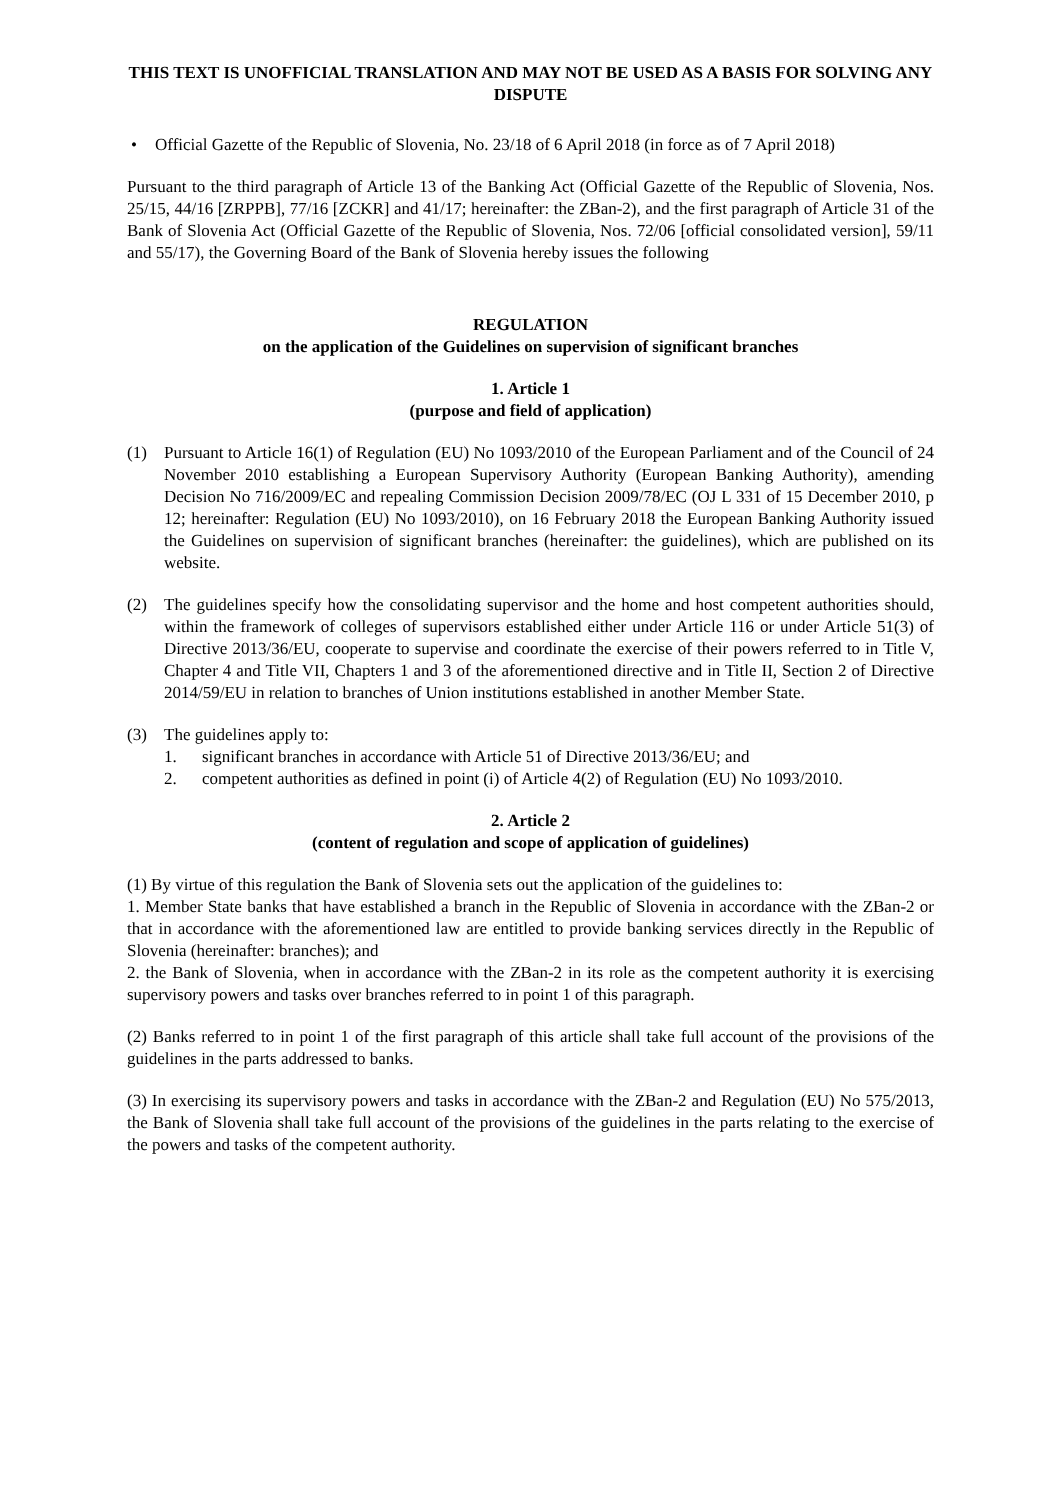THIS TEXT IS UNOFFICIAL TRANSLATION AND MAY NOT BE USED AS A BASIS FOR SOLVING ANY DISPUTE
• Official Gazette of the Republic of Slovenia, No. 23/18 of 6 April 2018 (in force as of 7 April 2018)
Pursuant to the third paragraph of Article 13 of the Banking Act (Official Gazette of the Republic of Slovenia, Nos. 25/15, 44/16 [ZRPPB], 77/16 [ZCKR] and 41/17; hereinafter: the ZBan-2), and the first paragraph of Article 31 of the Bank of Slovenia Act (Official Gazette of the Republic of Slovenia, Nos. 72/06 [official consolidated version], 59/11 and 55/17), the Governing Board of the Bank of Slovenia hereby issues the following
REGULATION
on the application of the Guidelines on supervision of significant branches
1. Article 1
(purpose and field of application)
(1) Pursuant to Article 16(1) of Regulation (EU) No 1093/2010 of the European Parliament and of the Council of 24 November 2010 establishing a European Supervisory Authority (European Banking Authority), amending Decision No 716/2009/EC and repealing Commission Decision 2009/78/EC (OJ L 331 of 15 December 2010, p 12; hereinafter: Regulation (EU) No 1093/2010), on 16 February 2018 the European Banking Authority issued the Guidelines on supervision of significant branches (hereinafter: the guidelines), which are published on its website.
(2) The guidelines specify how the consolidating supervisor and the home and host competent authorities should, within the framework of colleges of supervisors established either under Article 116 or under Article 51(3) of Directive 2013/36/EU, cooperate to supervise and coordinate the exercise of their powers referred to in Title V, Chapter 4 and Title VII, Chapters 1 and 3 of the aforementioned directive and in Title II, Section 2 of Directive 2014/59/EU in relation to branches of Union institutions established in another Member State.
(3) The guidelines apply to:
1. significant branches in accordance with Article 51 of Directive 2013/36/EU; and
2. competent authorities as defined in point (i) of Article 4(2) of Regulation (EU) No 1093/2010.
2. Article 2
(content of regulation and scope of application of guidelines)
(1) By virtue of this regulation the Bank of Slovenia sets out the application of the guidelines to:
1. Member State banks that have established a branch in the Republic of Slovenia in accordance with the ZBan-2 or that in accordance with the aforementioned law are entitled to provide banking services directly in the Republic of Slovenia (hereinafter: branches); and
2. the Bank of Slovenia, when in accordance with the ZBan-2 in its role as the competent authority it is exercising supervisory powers and tasks over branches referred to in point 1 of this paragraph.
(2) Banks referred to in point 1 of the first paragraph of this article shall take full account of the provisions of the guidelines in the parts addressed to banks.
(3) In exercising its supervisory powers and tasks in accordance with the ZBan-2 and Regulation (EU) No 575/2013, the Bank of Slovenia shall take full account of the provisions of the guidelines in the parts relating to the exercise of the powers and tasks of the competent authority.